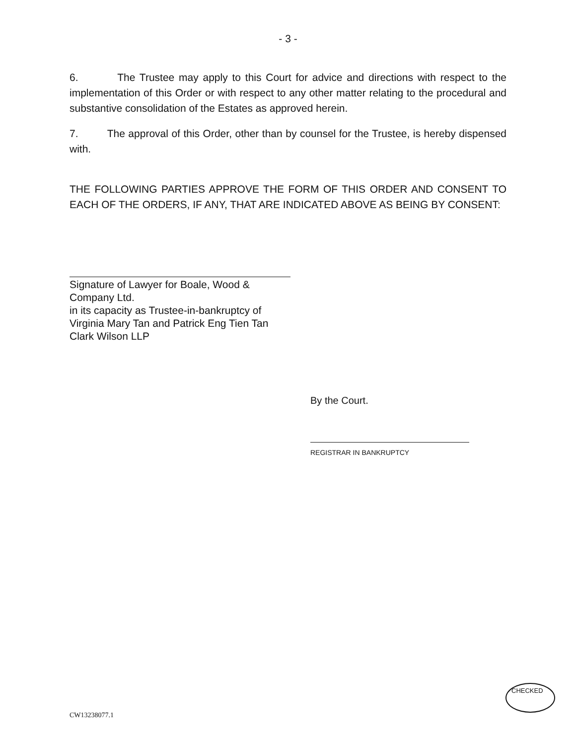- 3 -
6. The Trustee may apply to this Court for advice and directions with respect to the implementation of this Order or with respect to any other matter relating to the procedural and substantive consolidation of the Estates as approved herein.
7. The approval of this Order, other than by counsel for the Trustee, is hereby dispensed with.
THE FOLLOWING PARTIES APPROVE THE FORM OF THIS ORDER AND CONSENT TO EACH OF THE ORDERS, IF ANY, THAT ARE INDICATED ABOVE AS BEING BY CONSENT:
Signature of Lawyer for Boale, Wood & Company Ltd.
in its capacity as Trustee-in-bankruptcy of
Virginia Mary Tan and Patrick Eng Tien Tan
Clark Wilson LLP
By the Court.
REGISTRAR IN BANKRUPTCY
CHECKED
CW13238077.1